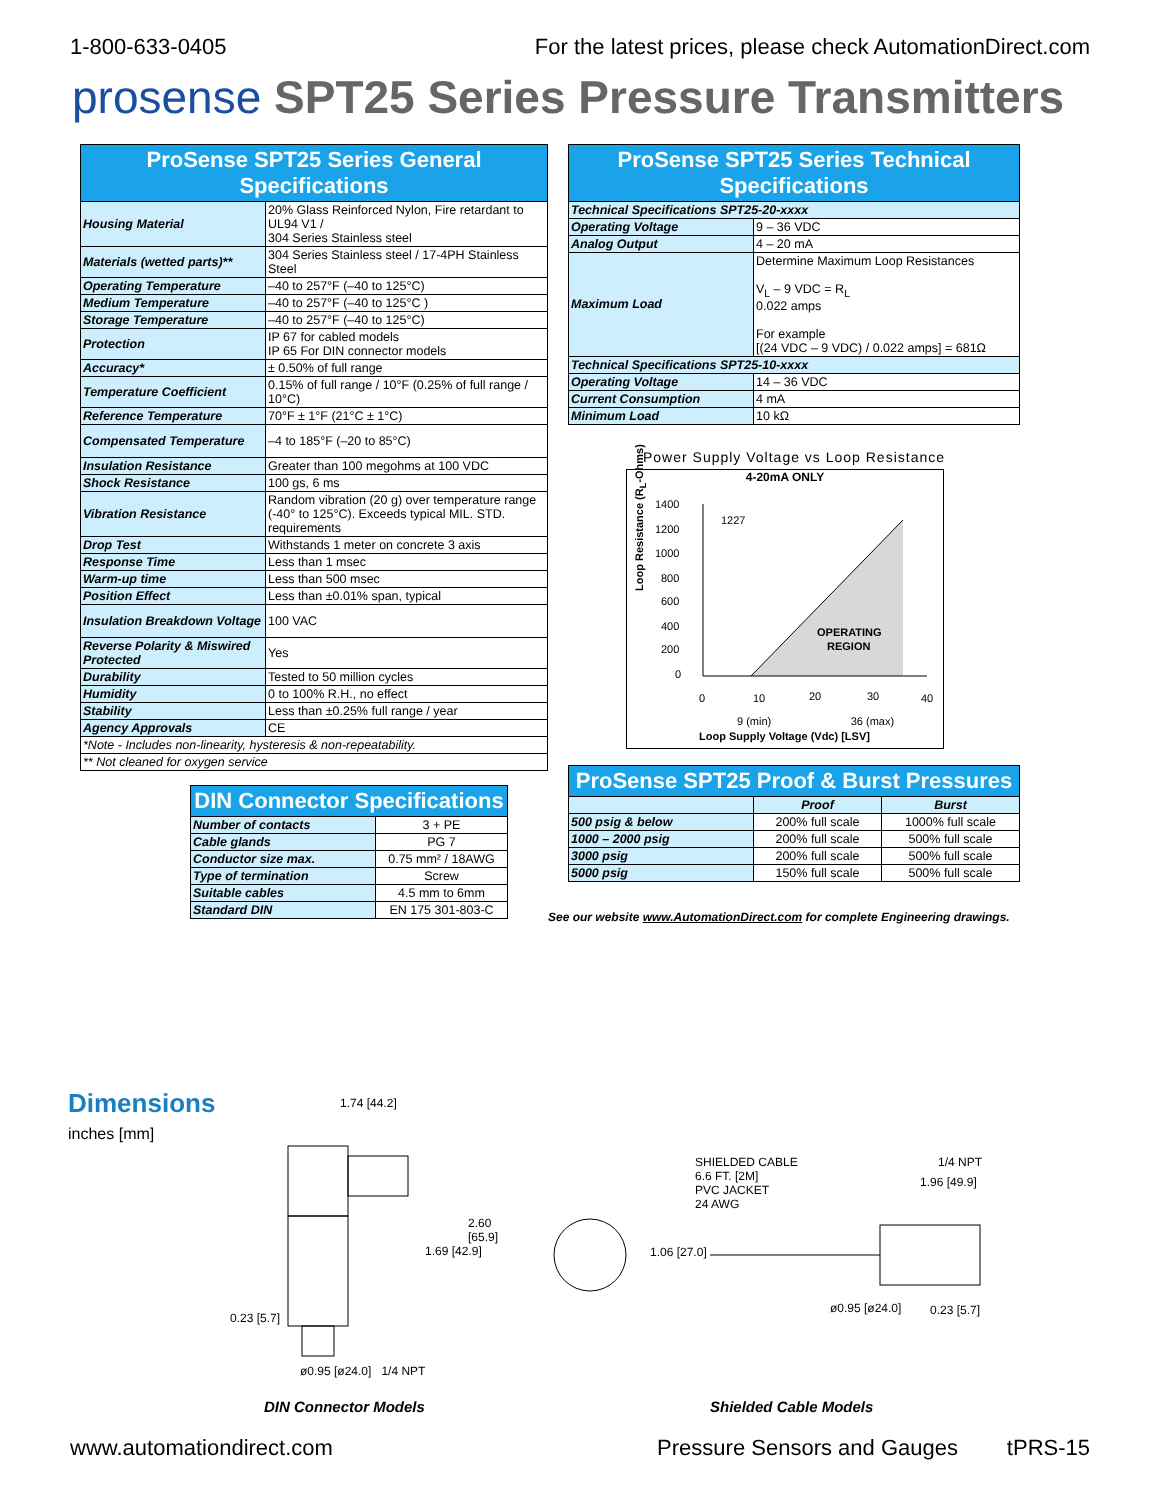1-800-633-0405 For the latest prices, please check AutomationDirect.com
prosense SPT25 Series Pressure Transmitters
| ProSense SPT25 Series General Specifications | |
| --- | --- |
| Housing Material | 20% Glass Reinforced Nylon, Fire retardant to UL94 V1 / 304 Series Stainless steel |
| Materials (wetted parts)** | 304 Series Stainless steel / 17-4PH Stainless Steel |
| Operating Temperature | –40 to 257°F (–40 to 125°C) |
| Medium Temperature | –40 to 257°F (–40 to 125°C ) |
| Storage Temperature | –40 to 257°F (–40 to 125°C) |
| Protection | IP 67 for cabled models IP 65 For DIN connector models |
| Accuracy* | ± 0.50% of full range |
| Temperature Coefficient | 0.15% of full range / 10°F (0.25% of full range / 10°C) |
| Reference Temperature | 70°F ± 1°F (21°C ± 1°C) |
| Compensated Temperature | –4 to 185°F (–20 to 85°C) |
| Insulation Resistance | Greater than 100 megohms at 100 VDC |
| Shock Resistance | 100 gs, 6 ms |
| Vibration Resistance | Random vibration (20 g) over temperature range (-40° to 125°C). Exceeds typical MIL. STD. requirements |
| Drop Test | Withstands 1 meter on concrete 3 axis |
| Response Time | Less than 1 msec |
| Warm-up time | Less than 500 msec |
| Position Effect | Less than ±0.01% span, typical |
| Insulation Breakdown Voltage | 100 VAC |
| Reverse Polarity & Miswired Protected | Yes |
| Durability | Tested to 50 million cycles |
| Humidity | 0 to 100% R.H., no effect |
| Stability | Less than ±0.25% full range / year |
| Agency Approvals | CE |
| *Note - Includes non-linearity, hysteresis & non-repeatability. | |
| ** Not cleaned for oxygen service | |
| DIN Connector Specifications | |
| --- | --- |
| Number of contacts | 3 + PE |
| Cable glands | PG 7 |
| Conductor size max. | 0.75 mm² / 18AWG |
| Type of termination | Screw |
| Suitable cables | 4.5 mm to 6mm |
| Standard DIN | EN 175 301-803-C |
| ProSense SPT25 Series Technical Specifications | |
| --- | --- |
| Technical Specifications SPT25-20-xxxx | |
| Operating Voltage | 9 – 36 VDC |
| Analog Output | 4 – 20 mA |
| Maximum Load | Determine Maximum Loop Resistances V<sub>L</sub> – 9 VDC = R<sub>L</sub> 0.022 amps For example [(24 VDC – 9 VDC) / 0.022 amps] = 681Ω |
| Technical Specifications SPT25-10-xxxx | |
| Operating Voltage | 14 – 36 VDC |
| Current Consumption | 4 mA |
| Minimum Load | 10 kΩ |
Power Supply Voltage vs Loop Resistance
4-20mA ONLY
1400
1200
1000
800
600
400
200
0
1227
OPERATING
REGION
0
10
20
30
40
9 (min) 36 (max)
Loop Supply Voltage (Vdc) [LSV]
Loop Resistance (R<sub>L</sub>-Ohms)
| ProSense SPT25 Proof & Burst Pressures | | |
| --- | --- | --- |
| | Proof | Burst |
| 500 psig & below | 200% full scale | 1000% full scale |
| 1000 – 2000 psig | 200% full scale | 500% full scale |
| 3000 psig | 200% full scale | 500% full scale |
| 5000 psig | 150% full scale | 500% full scale |
See our website www.AutomationDirect.com for complete Engineering drawings.
Dimensions
inches [mm]
1.74 [44.2]
2.60 [65.9]
1.69 [42.9]
0.23 [5.7]
ø0.95 [ø24.0] 1/4 NPT
SHIELDED CABLE
6.6 FT. [2M]
PVC JACKET
24 AWG
1/4 NPT
1.96 [49.9]
1.06 [27.0]
ø0.95 [ø24.0] 0.23 [5.7]
DIN Connector Models Shielded Cable Models
www.automationdirect.com Pressure Sensors and Gauges tPRS-15